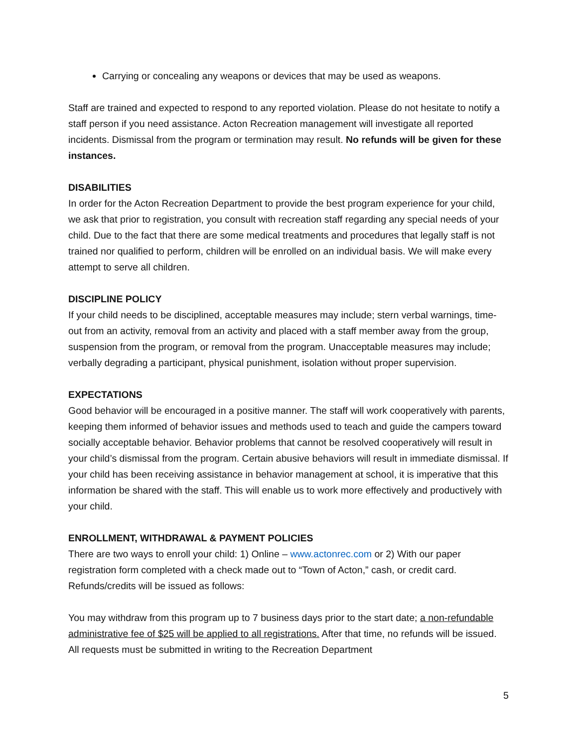Carrying or concealing any weapons or devices that may be used as weapons.
Staff are trained and expected to respond to any reported violation. Please do not hesitate to notify a staff person if you need assistance. Acton Recreation management will investigate all reported incidents. Dismissal from the program or termination may result. No refunds will be given for these instances.
DISABILITIES
In order for the Acton Recreation Department to provide the best program experience for your child, we ask that prior to registration, you consult with recreation staff regarding any special needs of your child. Due to the fact that there are some medical treatments and procedures that legally staff is not trained nor qualified to perform, children will be enrolled on an individual basis. We will make every attempt to serve all children.
DISCIPLINE POLICY
If your child needs to be disciplined, acceptable measures may include; stern verbal warnings, time-out from an activity, removal from an activity and placed with a staff member away from the group, suspension from the program, or removal from the program. Unacceptable measures may include; verbally degrading a participant, physical punishment, isolation without proper supervision.
EXPECTATIONS
Good behavior will be encouraged in a positive manner. The staff will work cooperatively with parents, keeping them informed of behavior issues and methods used to teach and guide the campers toward socially acceptable behavior. Behavior problems that cannot be resolved cooperatively will result in your child’s dismissal from the program. Certain abusive behaviors will result in immediate dismissal. If your child has been receiving assistance in behavior management at school, it is imperative that this information be shared with the staff. This will enable us to work more effectively and productively with your child.
ENROLLMENT, WITHDRAWAL & PAYMENT POLICIES
There are two ways to enroll your child: 1) Online – www.actonrec.com or 2) With our paper registration form completed with a check made out to “Town of Acton,” cash, or credit card. Refunds/credits will be issued as follows:
You may withdraw from this program up to 7 business days prior to the start date; a non-refundable administrative fee of $25 will be applied to all registrations. After that time, no refunds will be issued. All requests must be submitted in writing to the Recreation Department
5